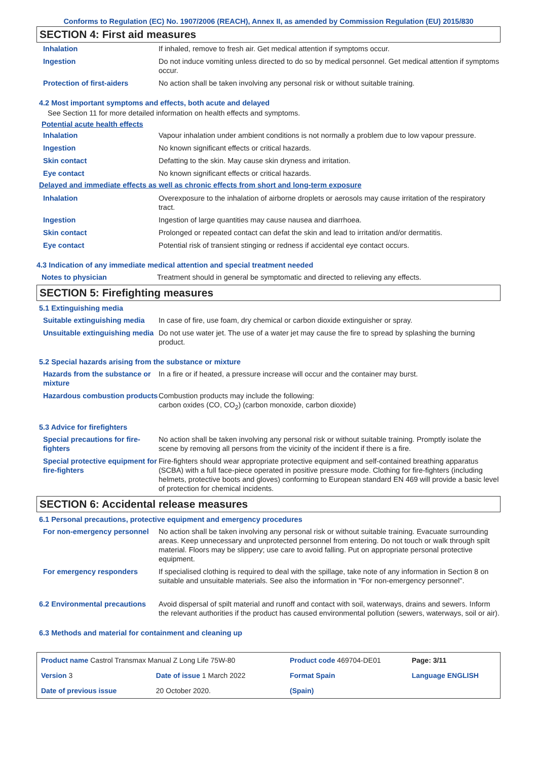Conforms to Regulation (EC) No. 1907/2006 (REACH), Annex II, as amended by Commission Regulation (EU) 2015/830
SECTION 4: First aid measures
| Inhalation | If inhaled, remove to fresh air. Get medical attention if symptoms occur. |
| Ingestion | Do not induce vomiting unless directed to do so by medical personnel. Get medical attention if symptoms occur. |
| Protection of first-aiders | No action shall be taken involving any personal risk or without suitable training. |
4.2 Most important symptoms and effects, both acute and delayed
See Section 11 for more detailed information on health effects and symptoms.
Potential acute health effects
| Inhalation | Vapour inhalation under ambient conditions is not normally a problem due to low vapour pressure. |
| Ingestion | No known significant effects or critical hazards. |
| Skin contact | Defatting to the skin. May cause skin dryness and irritation. |
| Eye contact | No known significant effects or critical hazards. |
Delayed and immediate effects as well as chronic effects from short and long-term exposure
| Inhalation | Overexposure to the inhalation of airborne droplets or aerosols may cause irritation of the respiratory tract. |
| Ingestion | Ingestion of large quantities may cause nausea and diarrhoea. |
| Skin contact | Prolonged or repeated contact can defat the skin and lead to irritation and/or dermatitis. |
| Eye contact | Potential risk of transient stinging or redness if accidental eye contact occurs. |
4.3 Indication of any immediate medical attention and special treatment needed
| Notes to physician | Treatment should in general be symptomatic and directed to relieving any effects. |
SECTION 5: Firefighting measures
5.1 Extinguishing media
| Suitable extinguishing media | In case of fire, use foam, dry chemical or carbon dioxide extinguisher or spray. |
| Unsuitable extinguishing media | Do not use water jet. The use of a water jet may cause the fire to spread by splashing the burning product. |
5.2 Special hazards arising from the substance or mixture
| Hazards from the substance or mixture | In a fire or if heated, a pressure increase will occur and the container may burst. |
| Hazardous combustion products | Combustion products may include the following: carbon oxides (CO, CO<sub>2</sub>) (carbon monoxide, carbon dioxide) |
5.3 Advice for firefighters
| Special precautions for fire-fighters | No action shall be taken involving any personal risk or without suitable training. Promptly isolate the scene by removing all persons from the vicinity of the incident if there is a fire. |
| Special protective equipment for fire-fighters | Fire-fighters should wear appropriate protective equipment and self-contained breathing apparatus (SCBA) with a full face-piece operated in positive pressure mode. Clothing for fire-fighters (including helmets, protective boots and gloves) conforming to European standard EN 469 will provide a basic level of protection for chemical incidents. |
SECTION 6: Accidental release measures
6.1 Personal precautions, protective equipment and emergency procedures
| For non-emergency personnel | No action shall be taken involving any personal risk or without suitable training. Evacuate surrounding areas. Keep unnecessary and unprotected personnel from entering. Do not touch or walk through spilt material. Floors may be slippery; use care to avoid falling. Put on appropriate personal protective equipment. |
| For emergency responders | If specialised clothing is required to deal with the spillage, take note of any information in Section 8 on suitable and unsuitable materials. See also the information in "For non-emergency personnel". |
| 6.2 Environmental precautions | Avoid dispersal of spilt material and runoff and contact with soil, waterways, drains and sewers. Inform the relevant authorities if the product has caused environmental pollution (sewers, waterways, soil or air). |
6.3 Methods and material for containment and cleaning up
| Product name Castrol Transmax Manual Z Long Life 75W-80 | | Product code 469704-DE01 | | Page: 3/11 |
| Version 3 | Date of issue 1 March 2022 | Format Spain | | Language ENGLISH |
| Date of previous issue | 20 October 2020. | (Spain) | | |